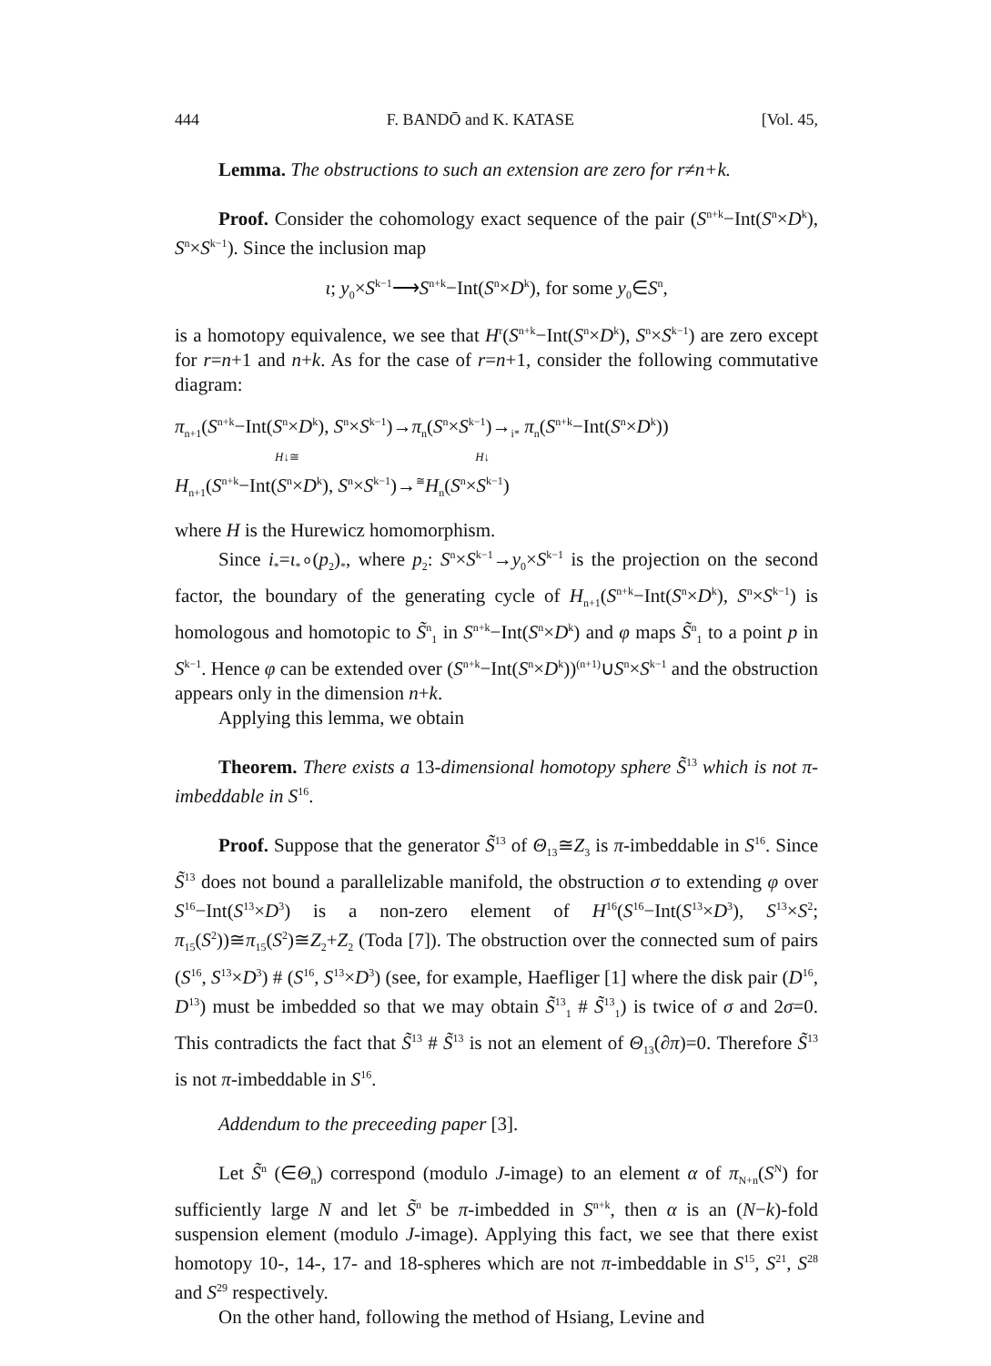444 F. BANDŌ and K. KATASE [Vol. 45,
Lemma. The obstructions to such an extension are zero for r≠n+k.
Proof. Consider the cohomology exact sequence of the pair (S<sup>n+k</sup>−Int(S<sup>n</sup>×D<sup>k</sup>), S<sup>n</sup>×S<sup>k−1</sup>). Since the inclusion map
ι; y<sub>0</sub>×S<sup>k−1</sup>⟶S<sup>n+k</sup>−Int(S<sup>n</sup>×D<sup>k</sup>), for some y<sub>0</sub>∈S<sup>n</sup>,
is a homotopy equivalence, we see that H<sup>r</sup>(S<sup>n+k</sup>−Int(S<sup>n</sup>×D<sup>k</sup>), S<sup>n</sup>×S<sup>k−1</sup>) are zero except for r=n+1 and n+k. As for the case of r=n+1, consider the following commutative diagram:
π<sub>n+1</sub>(S<sup>n+k</sup>−Int(S<sup>n</sup>×D<sup>k</sup>), S<sup>n</sup>×S<sup>k−1</sup>)→π<sub>n</sub>(S<sup>n</sup>×S<sup>k−1</sup>)→<sub>i*</sub> π<sub>n</sub>(S<sup>n+k</sup>−Int(S<sup>n</sup>×D<sup>k</sup>))
H↓≅ H↓
H<sub>n+1</sub>(S<sup>n+k</sup>−Int(S<sup>n</sup>×D<sup>k</sup>), S<sup>n</sup>×S<sup>k−1</sup>)→<sup>≅</sup>H<sub>n</sub>(S<sup>n</sup>×S<sup>k−1</sup>)
where H is the Hurewicz homomorphism.
Since i<sub>*</sub>=ι<sub>*</sub>∘(p<sub>2</sub>)<sub>*</sub>, where p<sub>2</sub>: S<sup>n</sup>×S<sup>k−1</sup>→y<sub>0</sub>×S<sup>k−1</sup> is the projection on the second factor, the boundary of the generating cycle of H<sub>n+1</sub>(S<sup>n+k</sup>−Int(S<sup>n</sup>×D<sup>k</sup>), S<sup>n</sup>×S<sup>k−1</sup>) is homologous and homotopic to S̃<sup>n</sup><sub>1</sub> in S<sup>n+k</sup>−Int(S<sup>n</sup>×D<sup>k</sup>) and φ maps S̃<sup>n</sup><sub>1</sub> to a point p in S<sup>k−1</sup>. Hence φ can be extended over (S<sup>n+k</sup>−Int(S<sup>n</sup>×D<sup>k</sup>))<sup>(n+1)</sup>∪S<sup>n</sup>×S<sup>k−1</sup> and the obstruction appears only in the dimension n+k.
Applying this lemma, we obtain
Theorem. There exists a 13-dimensional homotopy sphere S̃<sup>13</sup> which is not π-imbeddable in S<sup>16</sup>.
Proof. Suppose that the generator S̃<sup>13</sup> of Θ<sub>13</sub>≅Z<sub>3</sub> is π-imbeddable in S<sup>16</sup>. Since S̃<sup>13</sup> does not bound a parallelizable manifold, the obstruction σ to extending φ over S<sup>16</sup>−Int(S<sup>13</sup>×D<sup>3</sup>) is a non-zero element of H<sup>16</sup>(S<sup>16</sup>−Int(S<sup>13</sup>×D<sup>3</sup>), S<sup>13</sup>×S<sup>2</sup>; π<sub>15</sub>(S<sup>2</sup>))≅π<sub>15</sub>(S<sup>2</sup>)≅Z<sub>2</sub>+Z<sub>2</sub> (Toda [7]). The obstruction over the connected sum of pairs (S<sup>16</sup>, S<sup>13</sup>×D<sup>3</sup>) # (S<sup>16</sup>, S<sup>13</sup>×D<sup>3</sup>) (see, for example, Haefliger [1] where the disk pair (D<sup>16</sup>, D<sup>13</sup>) must be imbedded so that we may obtain S̃<sup>13</sup><sub>1</sub> # S̃<sup>13</sup><sub>1</sub>) is twice of σ and 2σ=0. This contradicts the fact that S̃<sup>13</sup> # S̃<sup>13</sup> is not an element of Θ<sub>13</sub>(∂π)=0. Therefore S̃<sup>13</sup> is not π-imbeddable in S<sup>16</sup>.
Addendum to the preceeding paper [3].
Let S̃<sup>n</sup> (∈Θ<sub>n</sub>) correspond (modulo J-image) to an element α of π<sub>N+n</sub>(S<sup>N</sup>) for sufficiently large N and let S̃<sup>n</sup> be π-imbedded in S<sup>n+k</sup>, then α is an (N−k)-fold suspension element (modulo J-image). Applying this fact, we see that there exist homotopy 10-, 14-, 17- and 18-spheres which are not π-imbeddable in S<sup>15</sup>, S<sup>21</sup>, S<sup>28</sup> and S<sup>29</sup> respectively.
On the other hand, following the method of Hsiang, Levine and